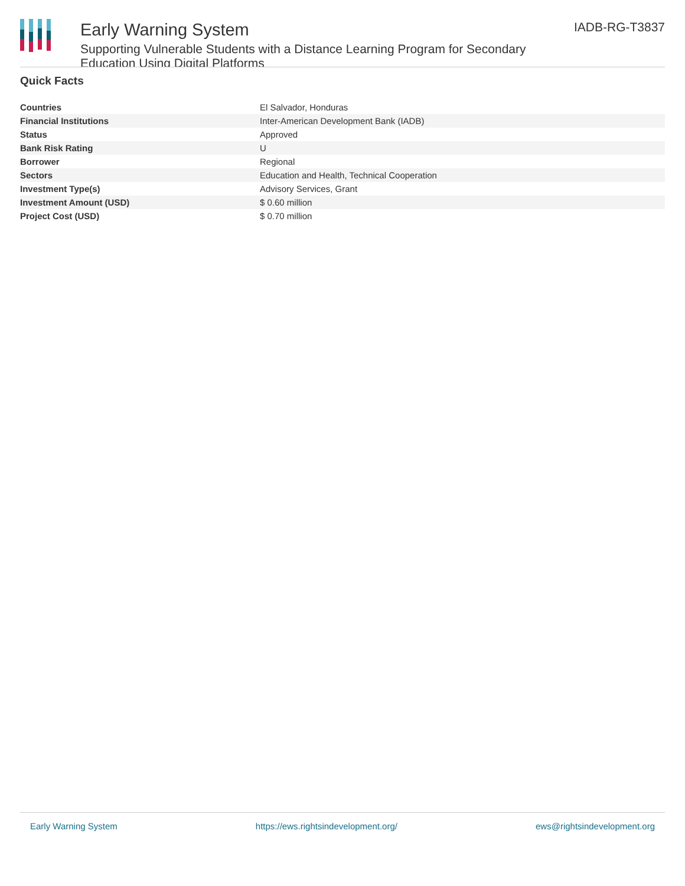Early Warning System
Supporting Vulnerable Students with a Distance Learning Program for Secondary Education Using Digital Platforms
IADB-RG-T3837
Quick Facts
| Countries | El Salvador, Honduras |
| Financial Institutions | Inter-American Development Bank (IADB) |
| Status | Approved |
| Bank Risk Rating | U |
| Borrower | Regional |
| Sectors | Education and Health, Technical Cooperation |
| Investment Type(s) | Advisory Services, Grant |
| Investment Amount (USD) | $ 0.60 million |
| Project Cost (USD) | $ 0.70 million |
Early Warning System https://ews.rightsindevelopment.org/ ews@rightsindevelopment.org